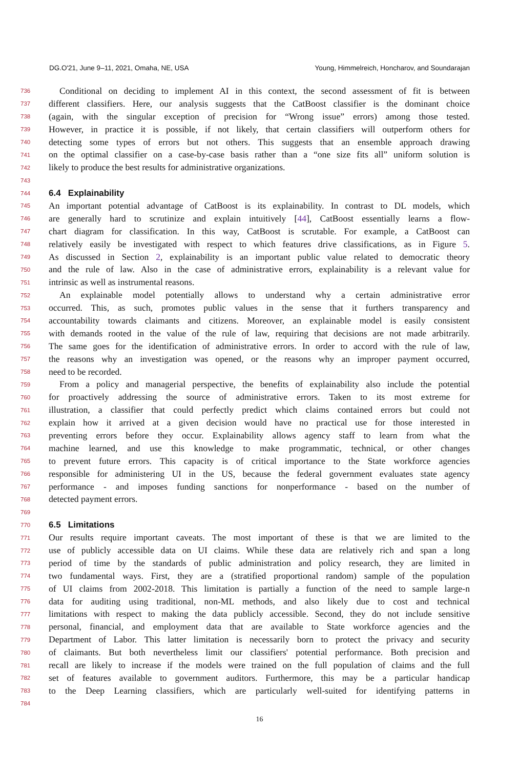DG.O'21, June 9–11, 2021, Omaha, NE, USA Young, Himmelreich, Honcharov, and Soundarajan
736 Conditional on deciding to implement AI in this context, the second assessment of fit is between
737 different classifiers. Here, our analysis suggests that the CatBoost classifier is the dominant choice
738 (again, with the singular exception of precision for “Wrong issue” errors) among those tested.
739 However, in practice it is possible, if not likely, that certain classifiers will outperform others for
740 detecting some types of errors but not others. This suggests that an ensemble approach drawing
741 on the optimal classifier on a case-by-case basis rather than a “one size fits all” uniform solution is
742 likely to produce the best results for administrative organizations.
743
744 6.4 Explainability
745 An important potential advantage of CatBoost is its explainability. In contrast to DL models, which
746 are generally hard to scrutinize and explain intuitively [44], CatBoost essentially learns a flow-
747 chart diagram for classification. In this way, CatBoost is scrutable. For example, a CatBoost can
748 relatively easily be investigated with respect to which features drive classifications, as in Figure 5.
749 As discussed in Section 2, explainability is an important public value related to democratic theory
750 and the rule of law. Also in the case of administrative errors, explainability is a relevant value for
751 intrinsic as well as instrumental reasons.
752 An explainable model potentially allows to understand why a certain administrative error
753 occurred. This, as such, promotes public values in the sense that it furthers transparency and
754 accountability towards claimants and citizens. Moreover, an explainable model is easily consistent
755 with demands rooted in the value of the rule of law, requiring that decisions are not made arbitrarily.
756 The same goes for the identification of administrative errors. In order to accord with the rule of law,
757 the reasons why an investigation was opened, or the reasons why an improper payment occurred,
758 need to be recorded.
759 From a policy and managerial perspective, the benefits of explainability also include the potential
760 for proactively addressing the source of administrative errors. Taken to its most extreme for
761 illustration, a classifier that could perfectly predict which claims contained errors but could not
762 explain how it arrived at a given decision would have no practical use for those interested in
763 preventing errors before they occur. Explainability allows agency staff to learn from what the
764 machine learned, and use this knowledge to make programmatic, technical, or other changes
765 to prevent future errors. This capacity is of critical importance to the State workforce agencies
766 responsible for administering UI in the US, because the federal government evaluates state agency
767 performance - and imposes funding sanctions for nonperformance - based on the number of
768 detected payment errors.
769
770 6.5 Limitations
771 Our results require important caveats. The most important of these is that we are limited to the
772 use of publicly accessible data on UI claims. While these data are relatively rich and span a long
773 period of time by the standards of public administration and policy research, they are limited in
774 two fundamental ways. First, they are a (stratified proportional random) sample of the population
775 of UI claims from 2002-2018. This limitation is partially a function of the need to sample large-n
776 data for auditing using traditional, non-ML methods, and also likely due to cost and technical
777 limitations with respect to making the data publicly accessible. Second, they do not include sensitive
778 personal, financial, and employment data that are available to State workforce agencies and the
779 Department of Labor. This latter limitation is necessarily born to protect the privacy and security
780 of claimants. But both nevertheless limit our classifiers' potential performance. Both precision and
781 recall are likely to increase if the models were trained on the full population of claims and the full
782 set of features available to government auditors. Furthermore, this may be a particular handicap
783 to the Deep Learning classifiers, which are particularly well-suited for identifying patterns in
784
16